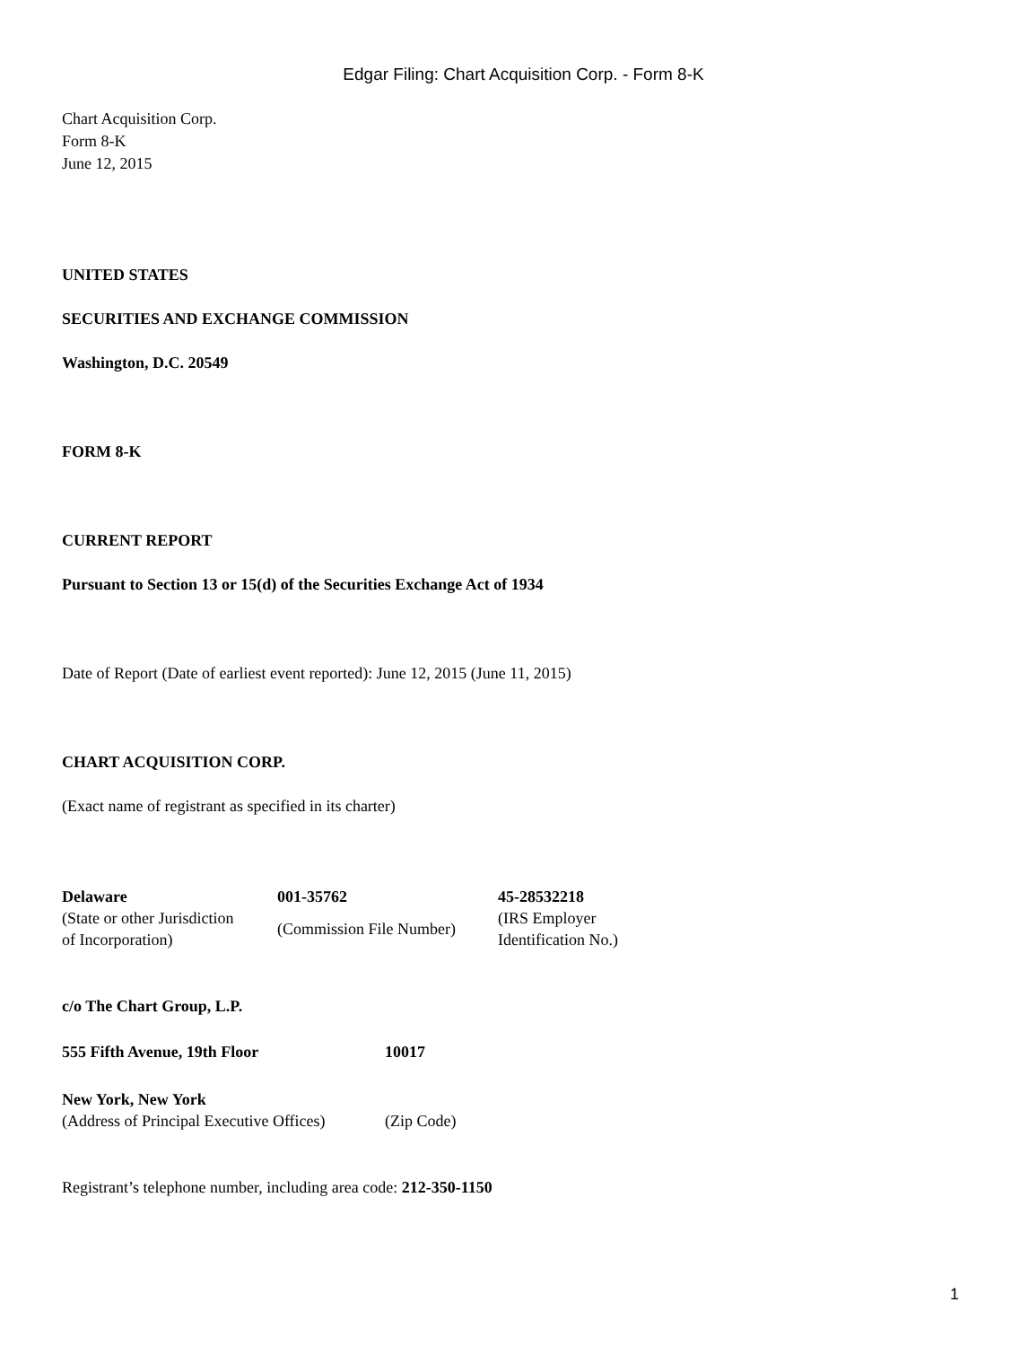Edgar Filing: Chart Acquisition Corp. - Form 8-K
Chart Acquisition Corp.
Form 8-K
June 12, 2015
UNITED STATES
SECURITIES AND EXCHANGE COMMISSION
Washington, D.C. 20549
FORM 8-K
CURRENT REPORT
Pursuant to Section 13 or 15(d) of the Securities Exchange Act of 1934
Date of Report (Date of earliest event reported): June 12, 2015 (June 11, 2015)
CHART ACQUISITION CORP.
(Exact name of registrant as specified in its charter)
| Delaware | 001-35762 | 45-28532218 |
| (State or other Jurisdiction of Incorporation) | (Commission File Number) | (IRS Employer Identification No.) |
c/o The Chart Group, L.P.
| 555 Fifth Avenue, 19th Floor | 10017 |
| New York, New York | |
| (Address of Principal Executive Offices) | (Zip Code) |
Registrant’s telephone number, including area code: 212-350-1150
1